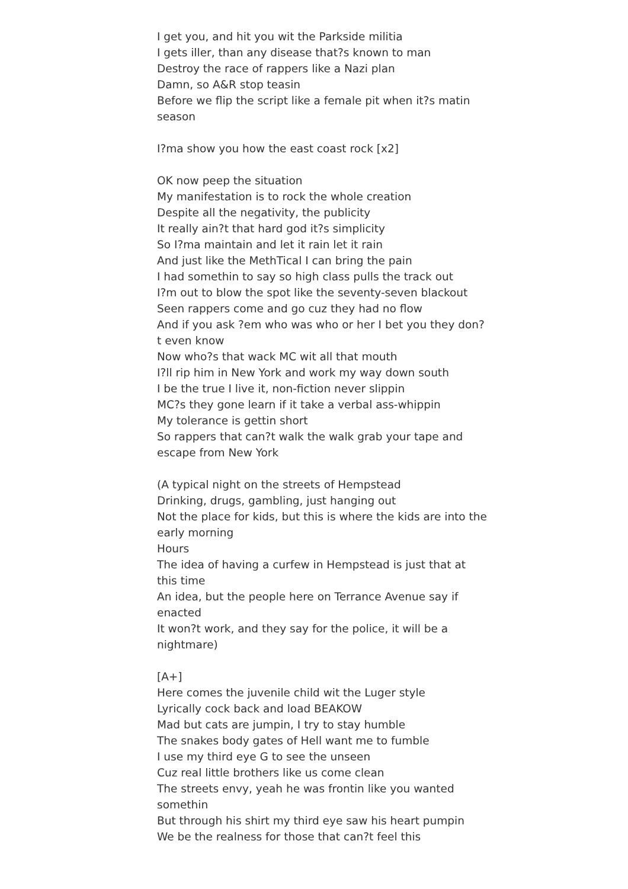I get you, and hit you wit the Parkside militia
I gets iller, than any disease that?s known to man
Destroy the race of rappers like a Nazi plan
Damn, so A&R stop teasin
Before we flip the script like a female pit when it?s matin season
I?ma show you how the east coast rock [x2]
OK now peep the situation
My manifestation is to rock the whole creation
Despite all the negativity, the publicity
It really ain?t that hard god it?s simplicity
So I?ma maintain and let it rain let it rain
And just like the MethTical I can bring the pain
I had somethin to say so high class pulls the track out
I?m out to blow the spot like the seventy-seven blackout
Seen rappers come and go cuz they had no flow
And if you ask ?em who was who or her I bet you they don?t even know
Now who?s that wack MC wit all that mouth
I?ll rip him in New York and work my way down south
I be the true I live it, non-fiction never slippin
MC?s they gone learn if it take a verbal ass-whippin
My tolerance is gettin short
So rappers that can?t walk the walk grab your tape and escape from New York
(A typical night on the streets of Hempstead
Drinking, drugs, gambling, just hanging out
Not the place for kids, but this is where the kids are into the early morning
Hours
The idea of having a curfew in Hempstead is just that at this time
An idea, but the people here on Terrance Avenue say if enacted
It won?t work, and they say for the police, it will be a nightmare)
[A+]
Here comes the juvenile child wit the Luger style
Lyrically cock back and load BEAKOW
Mad but cats are jumpin, I try to stay humble
The snakes body gates of Hell want me to fumble
I use my third eye G to see the unseen
Cuz real little brothers like us come clean
The streets envy, yeah he was frontin like you wanted somethin
But through his shirt my third eye saw his heart pumpin
We be the realness for those that can?t feel this